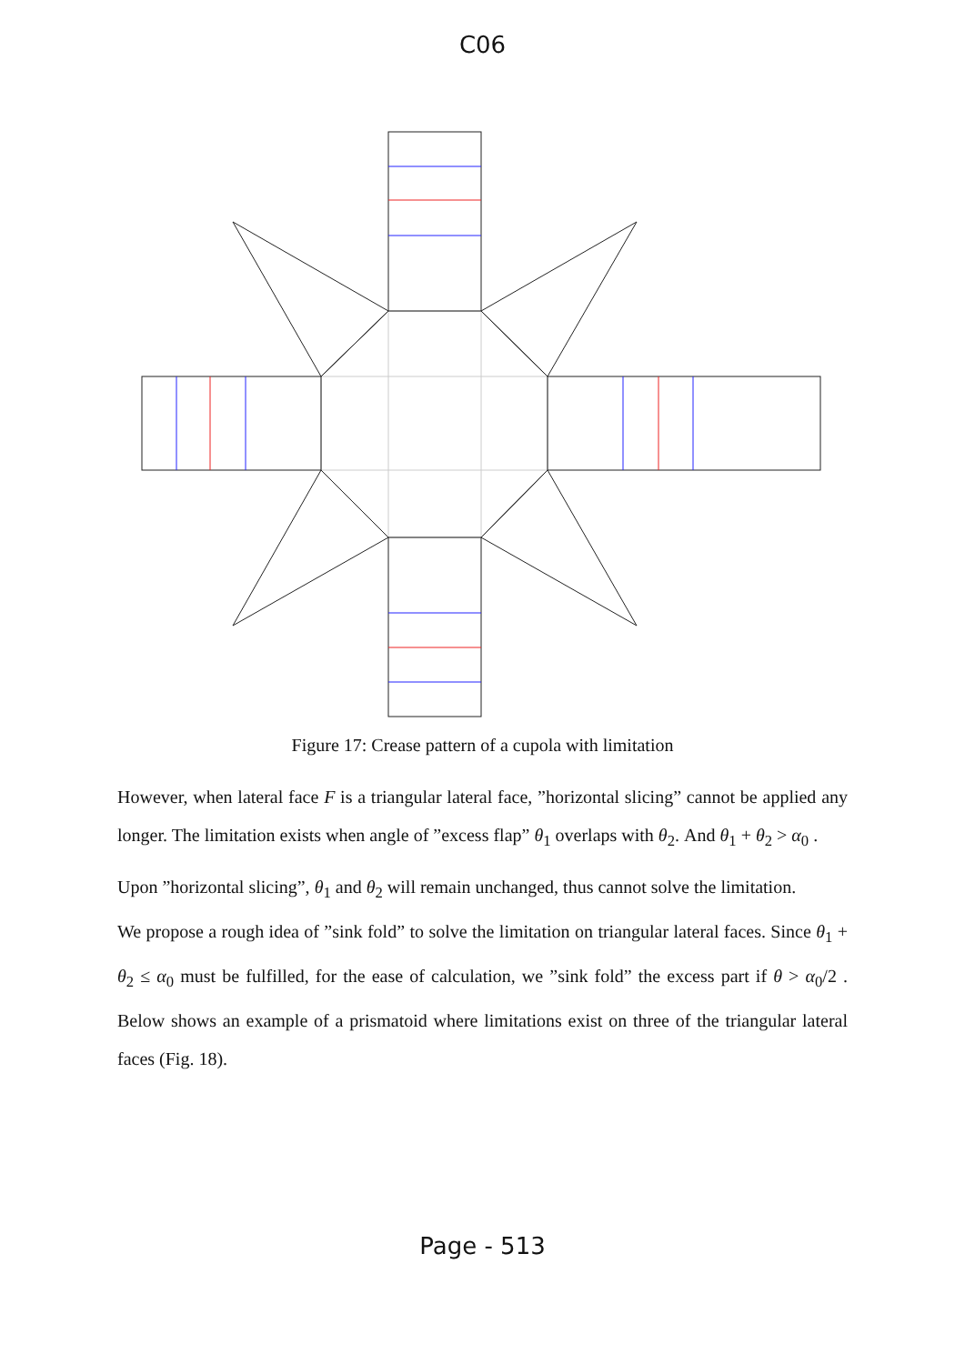C06
Figure 17: Crease pattern of a cupola with limitation
However, when lateral face F is a triangular lateral face, ”horizontal slicing” cannot be applied any longer. The limitation exists when angle of ”excess flap” θ<sub>1</sub> overlaps with θ<sub>2</sub>. And θ<sub>1</sub> + θ<sub>2</sub> > α<sub>0</sub> .
Upon ”horizontal slicing”, θ<sub>1</sub> and θ<sub>2</sub> will remain unchanged, thus cannot solve the limitation.
We propose a rough idea of ”sink fold” to solve the limitation on triangular lateral faces. Since θ<sub>1</sub> + θ<sub>2</sub> ≤ α<sub>0</sub> must be fulfilled, for the ease of calculation, we ”sink fold” the excess part if θ > α<sub>0</sub>/2 . Below shows an example of a prismatoid where limitations exist on three of the triangular lateral faces (Fig. 18).
Page - 513